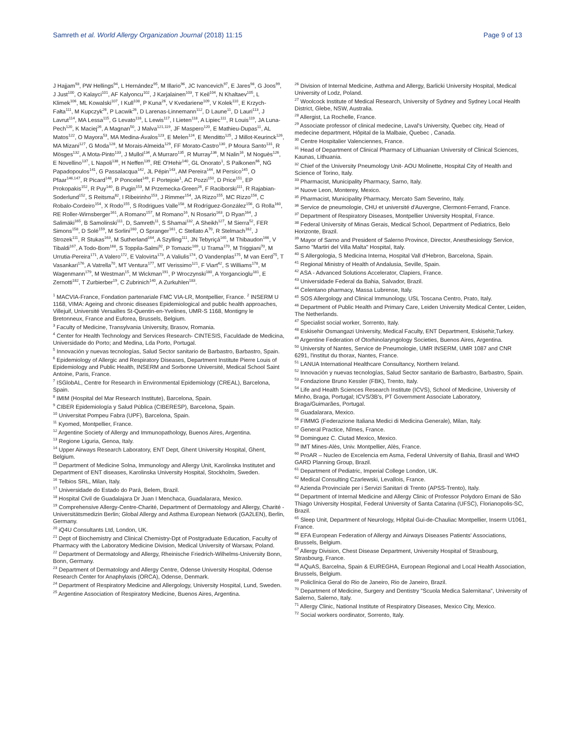Samreth et al. World Allergy Organization Journal (2018) 11:15 Page 9 of 13
J Hajjam<sup>93</sup>, PW Hellings<sup>94</sup>, L Hernández<sup>95</sup>, M Illario<sup>96</sup>, JC Ivancevich<sup>97</sup>, E Jares<sup>98</sup>, G Joos<sup>99</sup>, J Just<sup>100</sup>, O Kalayci<sup>101</sup>, AF Kalyoncu<sup>102</sup>, J Karjalainen<sup>103</sup>, T Keil<sup>104</sup>, N Khaltaev<sup>105</sup>, L Klimek<sup>106</sup>, ML Kowalski<sup>107</sup>, I Kull<sup>108</sup>, P Kuna<sup>26</sup>, V Kvedariene<sup>109</sup>, V Kolek<sup>110</sup>, E Krzych-Fałta<sup>111</sup>, M Kupczyk<sup>26</sup>, P Lacwik<sup>26</sup>, D Larenas-Linnemann<sup>112</sup>, D Laune<sup>11</sup>, D Lauri<sup>113</sup>, J Lavrut<sup>114</sup>, MA Lessa<sup>115</sup>, G Levato<sup>116</sup>, L Lewis<sup>117</sup>, I Lieten<sup>118</sup>, A Lipiec<sup>111</sup>, R Louis<sup>119</sup>, JA Luna-Pech<sup>120</sup>, K Maciej<sup>26</sup>, A Magnan<sup>50</sup>, J Malva<sup>121,119</sup>, JF Maspero<sup>120</sup>, E Mathieu-Dupas<sup>11</sup>, AL Matos<sup>122</sup>, O Mayora<sup>53</sup>, MA Medina-Ávalos<sup>123</sup>, E Melen<sup>124</sup>, E Menditto<sup>125</sup>, J Millot-Keurinck<sup>126</sup>, MA Mizani<sup>127</sup>, G Moda<sup>128</sup>, M Morais-Almeida<sup>129</sup>, FF Morato-Castro<sup>130</sup>, P Moura Santo<sup>131</sup>, R Mösges<sup>132</sup>, A Mota-Pinto<sup>133</sup>, J Mullol<sup>134</sup>, A Murraro<sup>135</sup>, R Murray<sup>136</sup>, M Nalin<sup>16</sup>, M Noguès<sup>126</sup>, E Novellino<sup>137</sup>, L Napoli<sup>138</sup>, H Neffen<sup>139</sup>, RE O'Hehir<sup>140</sup>, GL Onorato<sup>1</sup>, S Palkonen<sup>66</sup>, NG Papadopoulos<sup>141</sup>, G Passalacqua<sup>142</sup>, JL Pépin<sup>143</sup>, AM Pereira<sup>144</sup>, M Persico<sup>145</sup>, O Pfaar<sup>146,147</sup>, R Picard<sup>148</sup>, P Poncelet<sup>149</sup>, F Portejoie<sup>1</sup>, AC Pozzi<sup>150</sup>, D Price<sup>151</sup>, EP Prokopakis<sup>152</sup>, R Puy<sup>140</sup>, B Pugin<sup>153</sup>, M Przemecka-Green<sup>26</sup>, F Raciborski<sup>111</sup>, R Rajabian-Soderlund<sup>152</sup>, S Reitsma<sup>82</sup>, I Ribeirinho<sup>153</sup>, J Rimmer<sup>154</sup>, JA Rizzo<sup>155</sup>, MC Rizzo<sup>156</sup>, C Robalo-Cordeiro<sup>154</sup>, X Rodo<sup>155</sup>, S Rodrigues Valle<sup>158</sup>, M Rodríguez-González<sup>156</sup>, G Rolla<sup>160</sup>, RE Roller-Wirnsberger<sup>161</sup>, A Romano<sup>157</sup>, M Romano<sup>16</sup>, N Rosario<sup>163</sup>, D Ryan<sup>164</sup>, J Salimäki<sup>165</sup>, B Samolinski<sup>111</sup>, D, Samreth<sup>11</sup>, S Shamai<sup>132</sup>, A Sheikh<sup>127</sup>, M Sierra<sup>52</sup>, FER Simons<sup>158</sup>, D Solé<sup>159</sup>, M Sorlini<sup>160</sup>, O Spranger<sup>161</sup>, C Stellato A<sup>70</sup>, R Stelmach<sup>162</sup>, J Strozek<sup>111</sup>, R Stukas<sup>163</sup>, M Sutherland<sup>164</sup>, A Szylling<sup>111</sup>, JN Tebyriçá<sup>165</sup>, M Thibaudon<sup>166</sup>, V Tibaldi<sup>167</sup>, A Todo-Bom<sup>168</sup>, S Toppila-Salmi<sup>92</sup>, P Tomazic<sup>169</sup>, U Trama<sup>170</sup>, M Triggiani<sup>70</sup>, M Urrutia-Pereira<sup>171</sup>, A Valero<sup>172</sup>, E Valovirta<sup>173</sup>, A Valiulis<sup>174</sup>, O Vandenplas<sup>175</sup>, M van Eerd<sup>75</sup>, T Vasankari<sup>176</sup>, A Vatrella<sup>70</sup>, MT Ventura<sup>177</sup>, MT Verissimo<sup>121</sup>, F Viart<sup>42</sup>, S Williams<sup>178</sup>, M Wagenmann<sup>179</sup>, M Westman<sup>15</sup>, M Wickman<sup>191</sup>, P Wroczynski<sup>180</sup>, A Yorgancioglu<sup>181</sup>, E Zernotti<sup>182</sup>, T Zurbierber<sup>19</sup>, C Zubrinich<sup>140</sup>, A Zurkuhlen<sup>183</sup>.
<sup>1</sup> MACVIA-France, Fondation partenariale FMC VIA-LR, Montpellier, France. <sup>2</sup> INSERM U 1168, VIMA: Ageing and chronic diseases Epidemiological and public health approaches, Villejuif, Université Versailles St-Quentin-en-Yvelines, UMR-S 1168, Montigny le Bretonneux, France and Euforea, Brussels, Belgium.
<sup>3</sup> Faculty of Medicine, Transylvania University, Brasov, Romania.
<sup>4</sup> Center for Health Technology and Services Research- CINTESIS, Faculdade de Medicina, Universidade do Porto; and Medina, Lda Porto, Portugal.
<sup>5</sup> Innovación y nuevas tecnologías, Salud Sector sanitario de Barbastro, Barbastro, Spain.
<sup>6</sup> Epidemiology of Allergic and Respiratory Diseases, Department Institute Pierre Louis of Epidemiology and Public Health, INSERM and Sorbonne Université, Medical School Saint Antoine, Paris, France.
<sup>7</sup> ISGlobAL, Centre for Research in Environmental Epidemiology (CREAL), Barcelona, Spain.
<sup>8</sup> IMIM (Hospital del Mar Research Institute), Barcelona, Spain.
<sup>9</sup> CIBER Epidemiología y Salud Pública (CIBERESP), Barcelona, Spain.
<sup>10</sup> Universitat Pompeu Fabra (UPF), Barcelona, Spain.
<sup>11</sup> Kyomed, Montpellier, France.
<sup>12</sup> Argentine Society of Allergy and Immunopathology, Buenos Aires, Argentina.
<sup>13</sup> Regione Liguria, Genoa, Italy.
<sup>14</sup> Upper Airways Research Laboratory, ENT Dept, Ghent University Hospital, Ghent, Belgium.
<sup>15</sup> Department of Medicine Solna, Immunology and Allergy Unit, Karolinska Institutet and Department of ENT diseases, Karolinska University Hospital, Stockholm, Sweden.
<sup>16</sup> Telbios SRL, Milan, Italy.
<sup>17</sup> Universidade do Estado do Pará, Belem, Brazil.
<sup>18</sup> Hospital Civil de Guadalajara Dr Juan I Menchaca, Guadalarara, Mexico.
<sup>19</sup> Comprehensive Allergy-Centre-Charité, Department of Dermatology and Allergy, Charité - Universitätsmedizin Berlin; Global Allergy and Asthma European Network (GA2LEN), Berlin, Germany.
<sup>20</sup> iQ4U Consultants Ltd, London, UK.
<sup>21</sup> Dept of Biochemistry and Clinical Chemistry-Dpt of Postgraduate Education, Faculty of Pharmacy with the Laboratory Medicine Division, Medical University of Warsaw, Poland.
<sup>22</sup> Department of Dermatology and Allergy, Rheinische Friedrich-Wilhelms-University Bonn, Bonn, Germany.
<sup>23</sup> Department of Dermatology and Allergy Centre, Odense University Hospital, Odense Research Center for Anaphylaxis (ORCA), Odense, Denmark.
<sup>24</sup> Department of Respiratory Medicine and Allergology, University Hospital, Lund, Sweden.
<sup>25</sup> Argentine Association of Respiratory Medicine, Buenos Aires, Argentina.
<sup>26</sup> Division of Internal Medicine, Asthma and Allergy, Barlicki University Hospital, Medical University of Lodz, Poland.
<sup>27</sup> Woolcock Institute of Medical Research, University of Sydney and Sydney Local Health District, Glebe, NSW, Australia.
<sup>28</sup> Allergist, La Rochelle, France.
<sup>29</sup> Associate professor of clinical medecine, Laval's University, Quebec city, Head of medecine department, Hôpital de la Malbaie, Quebec , Canada.
<sup>30</sup> Centre Hospitalier Valenciennes, France.
<sup>31</sup> Head of Department of Clinical Pharmacy of Lithuanian University of Clinical Sciences, Kaunas, Lithuania.
<sup>32</sup> Chief of the University Pneumology Unit- AOU Molinette, Hospital City of Health and Science of Torino, Italy.
<sup>33</sup> Pharmacist, Municipality Pharmacy, Sarno, Italy.
<sup>34</sup> Nuove Leon, Monterey, Mexico.
<sup>35</sup> Pharmacist, Municipality Pharmacy, Mercato Sam Severino, Italy.
<sup>36</sup> Service de pneumologie, CHU et université d'Auvergne, Clermont-Ferrand, France.
<sup>37</sup> Department of Respiratory Diseases, Montpellier University Hospital, France.
<sup>38</sup> Federal University of Minas Gerais, Medical School, Department of Pediatrics, Belo Horizonte, Brazil.
<sup>39</sup> Mayor of Sarno and President of Salerno Province, Director, Anesthesiology Service, Sarno "Martiri del Villa Malta" Hospital, Italy.
<sup>40</sup> S Allergologia, S Medicina Interna, Hospital Vall d'Hebron, Barcelona, Spain.
<sup>41</sup> Regional Ministry of Health of Andalusia, Seville, Spain.
<sup>42</sup> ASA - Advanced Solutions Accelerator, Clapiers, France.
<sup>43</sup> Universidade Federal da Bahia, Salvador, Brazil.
<sup>44</sup> Celentano pharmacy, Massa Lubrense, Italy.
<sup>45</sup> SOS Allergology and Clinical Immunology, USL Toscana Centro, Prato, Italy.
<sup>46</sup> Department of Public Health and Primary Care, Leiden University Medical Center, Leiden, The Netherlands.
<sup>47</sup> Specialist social worker, Sorrento, Italy.
<sup>48</sup> Eskisehir Osmangazi University, Medical Faculty, ENT Department, Eskisehir,Turkey.
<sup>49</sup> Argentine Federation of Otorhinolaryngology Societies, Buenos Aires, Argentina.
<sup>50</sup> University of Nantes, Service de Pneumologie, UMR INSERM, UMR 1087 and CNR 6291, l'institut du thorax, Nantes, France.
<sup>51</sup> LANUA International Healthcare Consultancy, Northern Ireland.
<sup>52</sup> Innovación y nuevas tecnologías, Salud Sector sanitario de Barbastro, Barbastro, Spain.
<sup>53</sup> Fondazione Bruno Kessler (FBK), Trento, Italy.
<sup>54</sup> Life and Health Sciences Research Institute (ICVS), School of Medicine, University of Minho, Braga, Portugal; ICVS/3B's, PT Government Associate Laboratory, Braga/Guimarães, Portugal.
<sup>55</sup> Guadalarara, Mexico.
<sup>56</sup> FIMMG (Federazione Italiana Medici di Medicina Generale), Milan, Italy.
<sup>57</sup> General Practice, Nîmes, France.
<sup>58</sup> Dominguez C. Ciutad Mexico, Mexico.
<sup>59</sup> IMT Mines-Alès, Univ. Montpellier, Alès, France.
<sup>60</sup> ProAR – Nucleo de Excelencia em Asma, Federal University of Bahia, Brasil and WHO GARD Planning Group, Brazil.
<sup>61</sup> Department of Pediatric, Imperial College London, UK.
<sup>62</sup> Medical Consulting Czarlewski, Levallois, France.
<sup>63</sup> Azienda Provinciale per i Servizi Sanitari di Trento (APSS-Trento), Italy.
<sup>64</sup> Department of Internal Medicine and Allergy Clinic of Professor Polydoro Ernani de São Thiago University Hospital, Federal University of Santa Catarina (UFSC), Florianopolis-SC, Brazil.
<sup>65</sup> Sleep Unit, Department of Neurology, Hôpital Gui-de-Chauliac Montpellier, Inserm U1061, France.
<sup>66</sup> EFA European Federation of Allergy and Airways Diseases Patients' Associations, Brussels, Belgium.
<sup>67</sup> Allergy Division, Chest Disease Department, University Hospital of Strasbourg, Strasbourg, France.
<sup>68</sup> AQuAS, Barcelna, Spain & EUREGHA, European Regional and Local Health Association, Brussels, Belgium.
<sup>69</sup> Policlínica Geral do Rio de Janeiro, Rio de Janeiro, Brazil.
<sup>70</sup> Department of Medicine, Surgery and Dentistry "Scuola Medica Salernitana", University of Salerno, Salerno, Italy.
<sup>71</sup> Allergy Clinic, National Institute of Respiratory Diseases, Mexico City, Mexico.
<sup>72</sup> Social workers oordinator, Sorrento, Italy.